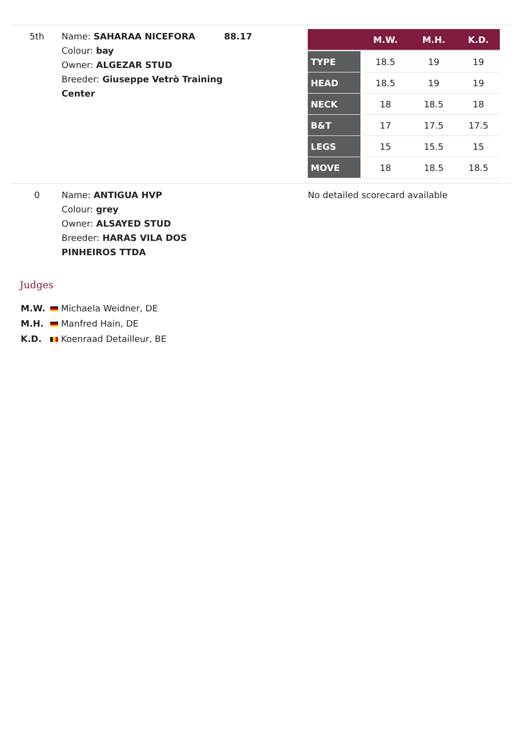| 5th | Name: SAHARAA NICEFORA Colour: bay Owner: ALGEZAR STUD Breeder: Giuseppe Vetrò Training Center | 88.17 | / / M.W. / M.H. / K.D. / / --- / --- / --- / --- / / TYPE / 18.5 / 19 / 19 / / HEAD / 18.5 / 19 / 19 / / NECK / 18 / 18.5 / 18 / / B&T / 17 / 17.5 / 17.5 / / LEGS / 15 / 15.5 / 15 / / MOVE / 18 / 18.5 / 18.5 / |
| 0 | Name: ANTIGUA HVP Colour: grey Owner: ALSAYED STUD Breeder: HARAS VILA DOS PINHEIROS TTDA | | No detailed scorecard available |
Judges
M.W. Michaela Weidner, DE
M.H. Manfred Hain, DE
K.D. Koenraad Detailleur, BE